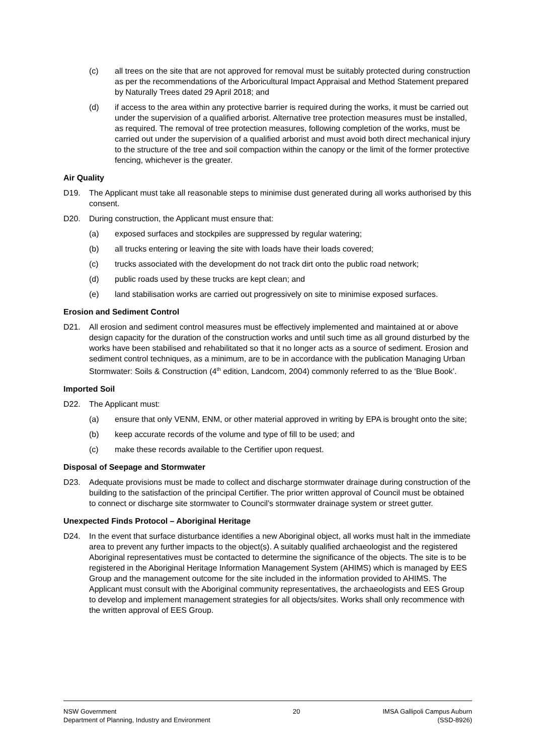(c) all trees on the site that are not approved for removal must be suitably protected during construction as per the recommendations of the Arboricultural Impact Appraisal and Method Statement prepared by Naturally Trees dated 29 April 2018; and
(d) if access to the area within any protective barrier is required during the works, it must be carried out under the supervision of a qualified arborist. Alternative tree protection measures must be installed, as required. The removal of tree protection measures, following completion of the works, must be carried out under the supervision of a qualified arborist and must avoid both direct mechanical injury to the structure of the tree and soil compaction within the canopy or the limit of the former protective fencing, whichever is the greater.
Air Quality
D19. The Applicant must take all reasonable steps to minimise dust generated during all works authorised by this consent.
D20. During construction, the Applicant must ensure that:
(a) exposed surfaces and stockpiles are suppressed by regular watering;
(b) all trucks entering or leaving the site with loads have their loads covered;
(c) trucks associated with the development do not track dirt onto the public road network;
(d) public roads used by these trucks are kept clean; and
(e) land stabilisation works are carried out progressively on site to minimise exposed surfaces.
Erosion and Sediment Control
D21. All erosion and sediment control measures must be effectively implemented and maintained at or above design capacity for the duration of the construction works and until such time as all ground disturbed by the works have been stabilised and rehabilitated so that it no longer acts as a source of sediment. Erosion and sediment control techniques, as a minimum, are to be in accordance with the publication Managing Urban Stormwater: Soils & Construction (4<sup>th</sup> edition, Landcom, 2004) commonly referred to as the ‘Blue Book’.
Imported Soil
D22. The Applicant must:
(a) ensure that only VENM, ENM, or other material approved in writing by EPA is brought onto the site;
(b) keep accurate records of the volume and type of fill to be used; and
(c) make these records available to the Certifier upon request.
Disposal of Seepage and Stormwater
D23. Adequate provisions must be made to collect and discharge stormwater drainage during construction of the building to the satisfaction of the principal Certifier. The prior written approval of Council must be obtained to connect or discharge site stormwater to Council’s stormwater drainage system or street gutter.
Unexpected Finds Protocol – Aboriginal Heritage
D24. In the event that surface disturbance identifies a new Aboriginal object, all works must halt in the immediate area to prevent any further impacts to the object(s). A suitably qualified archaeologist and the registered Aboriginal representatives must be contacted to determine the significance of the objects. The site is to be registered in the Aboriginal Heritage Information Management System (AHIMS) which is managed by EES Group and the management outcome for the site included in the information provided to AHIMS. The Applicant must consult with the Aboriginal community representatives, the archaeologists and EES Group to develop and implement management strategies for all objects/sites. Works shall only recommence with the written approval of EES Group.
NSW Government
Department of Planning, Industry and Environment
20 IMSA Gallipoli Campus Auburn
(SSD-8926)